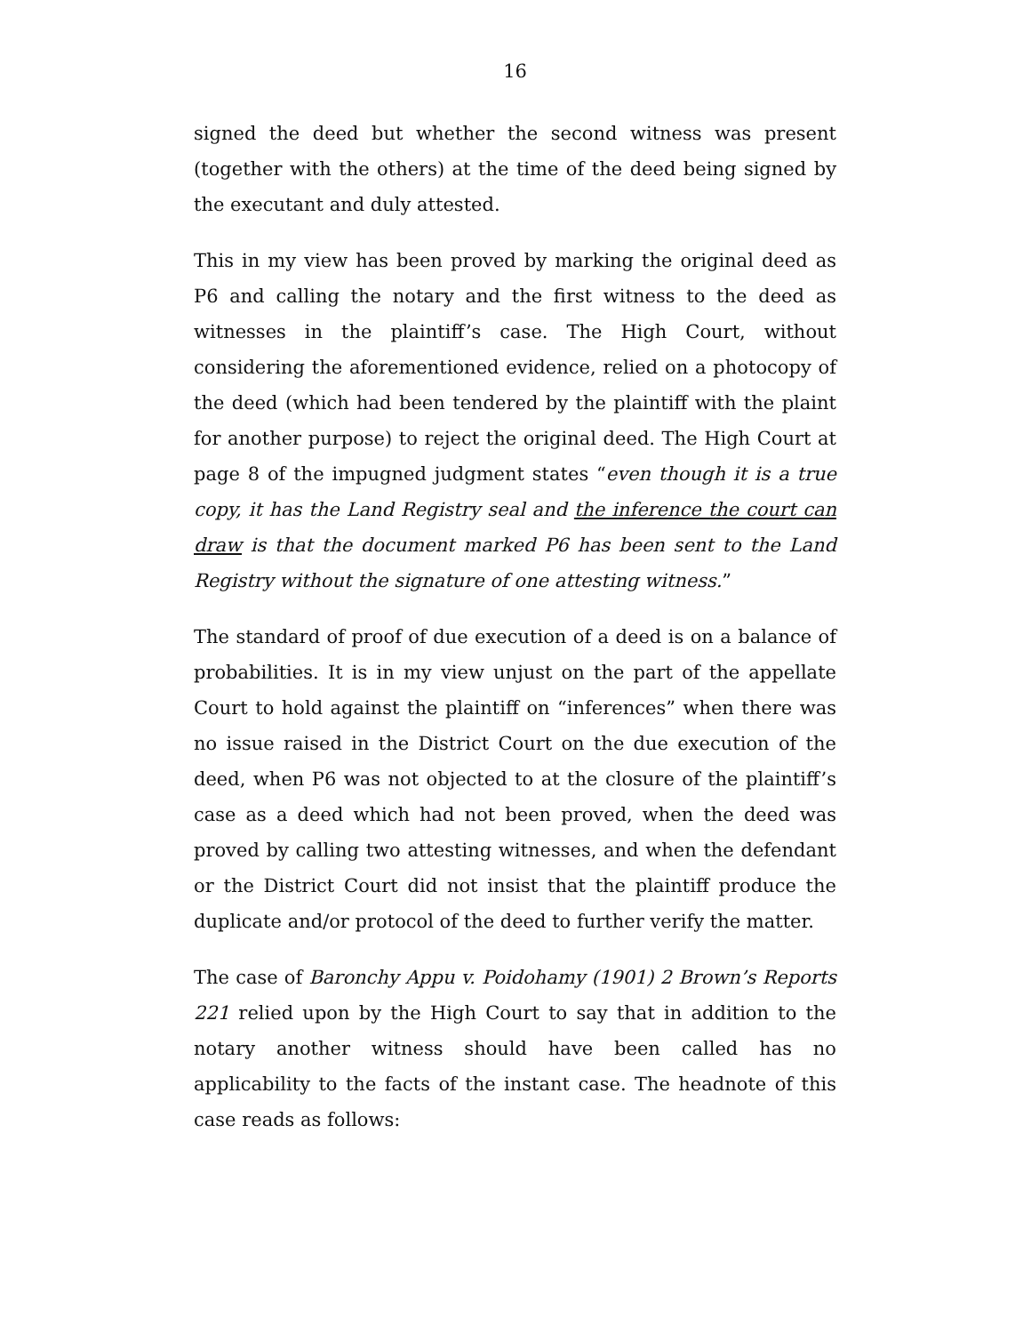16
signed the deed but whether the second witness was present (together with the others) at the time of the deed being signed by the executant and duly attested.
This in my view has been proved by marking the original deed as P6 and calling the notary and the first witness to the deed as witnesses in the plaintiff’s case. The High Court, without considering the aforementioned evidence, relied on a photocopy of the deed (which had been tendered by the plaintiff with the plaint for another purpose) to reject the original deed. The High Court at page 8 of the impugned judgment states “even though it is a true copy, it has the Land Registry seal and the inference the court can draw is that the document marked P6 has been sent to the Land Registry without the signature of one attesting witness.”
The standard of proof of due execution of a deed is on a balance of probabilities. It is in my view unjust on the part of the appellate Court to hold against the plaintiff on “inferences” when there was no issue raised in the District Court on the due execution of the deed, when P6 was not objected to at the closure of the plaintiff’s case as a deed which had not been proved, when the deed was proved by calling two attesting witnesses, and when the defendant or the District Court did not insist that the plaintiff produce the duplicate and/or protocol of the deed to further verify the matter.
The case of Baronchy Appu v. Poidohamy (1901) 2 Brown’s Reports 221 relied upon by the High Court to say that in addition to the notary another witness should have been called has no applicability to the facts of the instant case. The headnote of this case reads as follows: